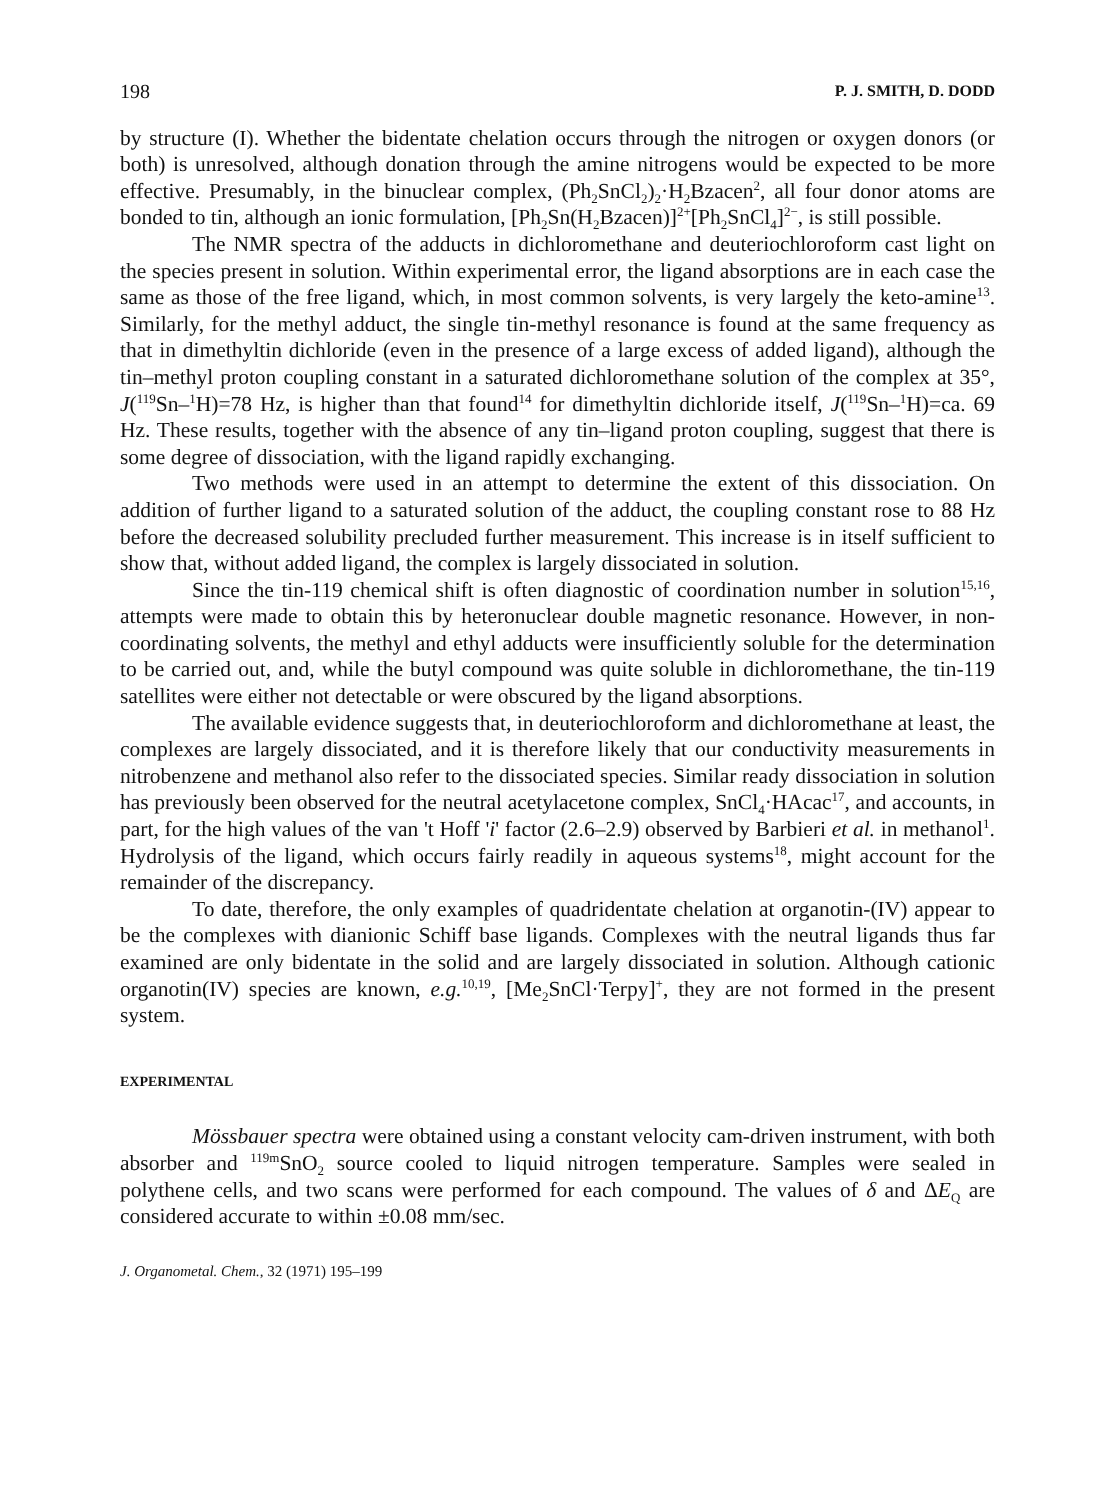198 P. J. SMITH, D. DODD
by structure (I). Whether the bidentate chelation occurs through the nitrogen or oxygen donors (or both) is unresolved, although donation through the amine nitrogens would be expected to be more effective. Presumably, in the binuclear complex, (Ph<sub>2</sub>SnCl<sub>2</sub>)<sub>2</sub>·H<sub>2</sub>Bzacen<sup>2</sup>, all four donor atoms are bonded to tin, although an ionic formulation, [Ph<sub>2</sub>Sn(H<sub>2</sub>Bzacen)]<sup>2+</sup>[Ph<sub>2</sub>SnCl<sub>4</sub>]<sup>2−</sup>, is still possible.
The NMR spectra of the adducts in dichloromethane and deuteriochloroform cast light on the species present in solution. Within experimental error, the ligand absorptions are in each case the same as those of the free ligand, which, in most common solvents, is very largely the keto-amine<sup>13</sup>. Similarly, for the methyl adduct, the single tin-methyl resonance is found at the same frequency as that in dimethyltin dichloride (even in the presence of a large excess of added ligand), although the tin–methyl proton coupling constant in a saturated dichloromethane solution of the complex at 35°, J(<sup>119</sup>Sn–<sup>1</sup>H)=78 Hz, is higher than that found<sup>14</sup> for dimethyltin dichloride itself, J(<sup>119</sup>Sn–<sup>1</sup>H)=ca. 69 Hz. These results, together with the absence of any tin–ligand proton coupling, suggest that there is some degree of dissociation, with the ligand rapidly exchanging.
Two methods were used in an attempt to determine the extent of this dissociation. On addition of further ligand to a saturated solution of the adduct, the coupling constant rose to 88 Hz before the decreased solubility precluded further measurement. This increase is in itself sufficient to show that, without added ligand, the complex is largely dissociated in solution.
Since the tin-119 chemical shift is often diagnostic of coordination number in solution<sup>15,16</sup>, attempts were made to obtain this by heteronuclear double magnetic resonance. However, in non-coordinating solvents, the methyl and ethyl adducts were insufficiently soluble for the determination to be carried out, and, while the butyl compound was quite soluble in dichloromethane, the tin-119 satellites were either not detectable or were obscured by the ligand absorptions.
The available evidence suggests that, in deuteriochloroform and dichloromethane at least, the complexes are largely dissociated, and it is therefore likely that our conductivity measurements in nitrobenzene and methanol also refer to the dissociated species. Similar ready dissociation in solution has previously been observed for the neutral acetylacetone complex, SnCl<sub>4</sub>·HAcac<sup>17</sup>, and accounts, in part, for the high values of the van 't Hoff 'i' factor (2.6–2.9) observed by Barbieri et al. in methanol<sup>1</sup>. Hydrolysis of the ligand, which occurs fairly readily in aqueous systems<sup>18</sup>, might account for the remainder of the discrepancy.
To date, therefore, the only examples of quadridentate chelation at organotin-(IV) appear to be the complexes with dianionic Schiff base ligands. Complexes with the neutral ligands thus far examined are only bidentate in the solid and are largely dissociated in solution. Although cationic organotin(IV) species are known, e.g.<sup>10,19</sup>, [Me<sub>2</sub>SnCl·Terpy]<sup>+</sup>, they are not formed in the present system.
EXPERIMENTAL
Mössbauer spectra were obtained using a constant velocity cam-driven instrument, with both absorber and <sup>119m</sup>SnO<sub>2</sub> source cooled to liquid nitrogen temperature. Samples were sealed in polythene cells, and two scans were performed for each compound. The values of δ and ΔE<sub>Q</sub> are considered accurate to within ±0.08 mm/sec.
J. Organometal. Chem., 32 (1971) 195–199